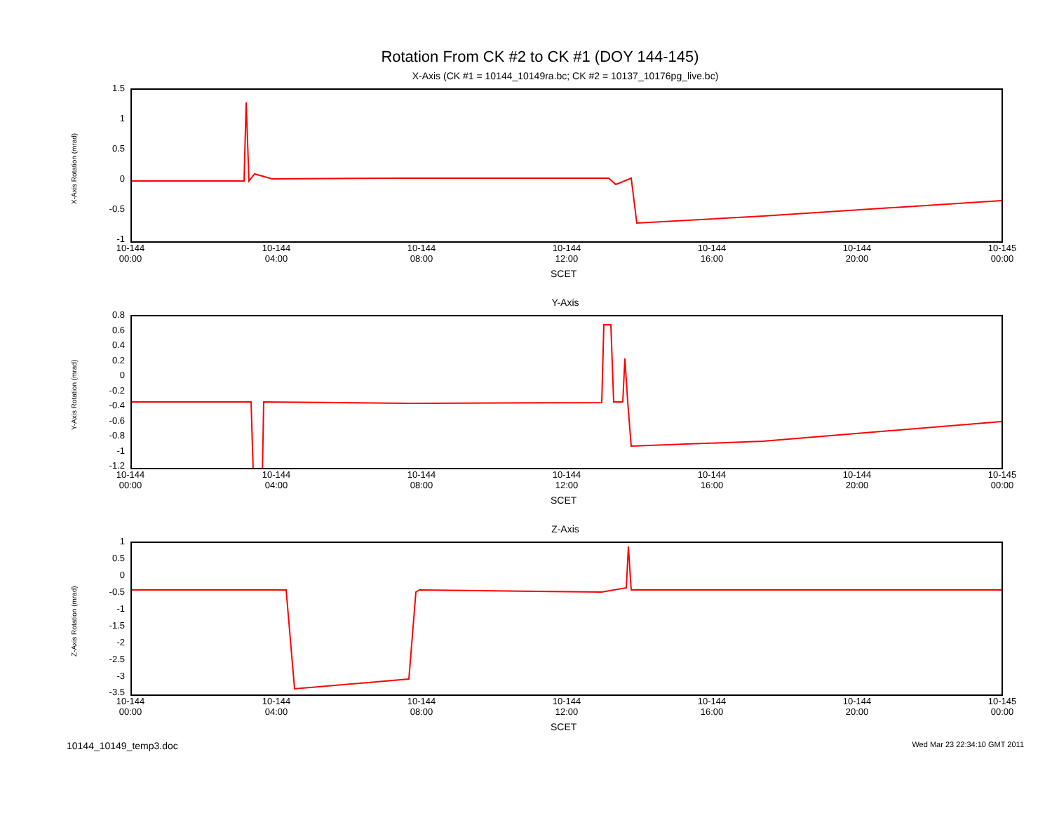Rotation From CK #2 to CK #1 (DOY 144-145)
X-Axis (CK #1 = 10144_10149ra.bc; CK #2 = 10137_10176pg_live.bc)
X-Axis Rotation (mrad)
1.5
1
0.5
0
-0.5
-1
10-144 00:00
10-144 04:00
10-144 08:00
10-144 12:00
10-144 16:00
10-144 20:00
10-145 00:00
SCET
Y-Axis
Y-Axis Rotation (mrad)
0.8
0.6
0.4
0.2
0
-0.2
-0.4
-0.6
-0.8
-1
-1.2
10-144 00:00
10-144 04:00
10-144 08:00
10-144 12:00
10-144 16:00
10-144 20:00
10-145 00:00
SCET
Z-Axis
Z-Axis Rotation (mrad)
1
0.5
0
-0.5
-1
-1.5
-2
-2.5
-3
-3.5
10-144 00:00
10-144 04:00
10-144 08:00
10-144 12:00
10-144 16:00
10-144 20:00
10-145 00:00
SCET
10144_10149_temp3.doc Wed Mar 23 22:34:10 GMT 2011